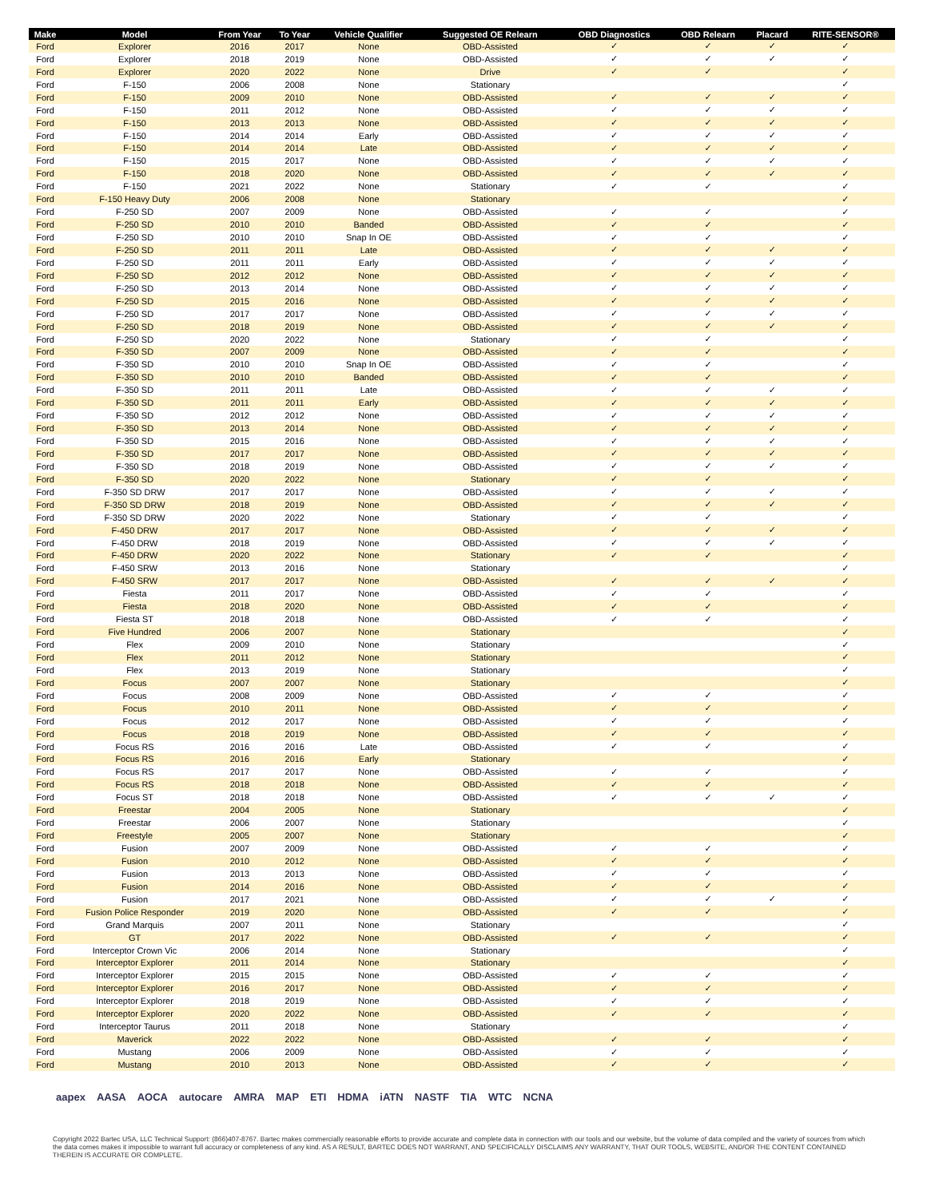| Make | Model | From Year | To Year | Vehicle Qualifier | Suggested OE Relearn | OBD Diagnostics | OBD Relearn | Placard | RITE-SENSOR® |
| --- | --- | --- | --- | --- | --- | --- | --- | --- | --- |
| Ford | Explorer | 2016 | 2017 | None | OBD-Assisted | ✓ | ✓ | ✓ | ✓ |
| Ford | Explorer | 2018 | 2019 | None | OBD-Assisted | ✓ | ✓ | ✓ | ✓ |
| Ford | Explorer | 2020 | 2022 | None | Drive | ✓ | ✓ | | ✓ |
| Ford | F-150 | 2006 | 2008 | None | Stationary | | | | ✓ |
| Ford | F-150 | 2009 | 2010 | None | OBD-Assisted | ✓ | ✓ | ✓ | ✓ |
| Ford | F-150 | 2011 | 2012 | None | OBD-Assisted | ✓ | ✓ | ✓ | ✓ |
| Ford | F-150 | 2013 | 2013 | None | OBD-Assisted | ✓ | ✓ | ✓ | ✓ |
| Ford | F-150 | 2014 | 2014 | Early | OBD-Assisted | ✓ | ✓ | ✓ | ✓ |
| Ford | F-150 | 2014 | 2014 | Late | OBD-Assisted | ✓ | ✓ | ✓ | ✓ |
| Ford | F-150 | 2015 | 2017 | None | OBD-Assisted | ✓ | ✓ | ✓ | ✓ |
| Ford | F-150 | 2018 | 2020 | None | OBD-Assisted | ✓ | ✓ | ✓ | ✓ |
| Ford | F-150 | 2021 | 2022 | None | Stationary | ✓ | ✓ | | ✓ |
| Ford | F-150 Heavy Duty | 2006 | 2008 | None | Stationary | | | | ✓ |
| Ford | F-250 SD | 2007 | 2009 | None | OBD-Assisted | ✓ | ✓ | | ✓ |
| Ford | F-250 SD | 2010 | 2010 | Banded | OBD-Assisted | ✓ | ✓ | | ✓ |
| Ford | F-250 SD | 2010 | 2010 | Snap In OE | OBD-Assisted | ✓ | ✓ | | ✓ |
| Ford | F-250 SD | 2011 | 2011 | Late | OBD-Assisted | ✓ | ✓ | ✓ | ✓ |
| Ford | F-250 SD | 2011 | 2011 | Early | OBD-Assisted | ✓ | ✓ | ✓ | ✓ |
| Ford | F-250 SD | 2012 | 2012 | None | OBD-Assisted | ✓ | ✓ | ✓ | ✓ |
| Ford | F-250 SD | 2013 | 2014 | None | OBD-Assisted | ✓ | ✓ | ✓ | ✓ |
| Ford | F-250 SD | 2015 | 2016 | None | OBD-Assisted | ✓ | ✓ | ✓ | ✓ |
| Ford | F-250 SD | 2017 | 2017 | None | OBD-Assisted | ✓ | ✓ | ✓ | ✓ |
| Ford | F-250 SD | 2018 | 2019 | None | OBD-Assisted | ✓ | ✓ | ✓ | ✓ |
| Ford | F-250 SD | 2020 | 2022 | None | Stationary | ✓ | ✓ | | ✓ |
| Ford | F-350 SD | 2007 | 2009 | None | OBD-Assisted | ✓ | ✓ | | ✓ |
| Ford | F-350 SD | 2010 | 2010 | Snap In OE | OBD-Assisted | ✓ | ✓ | | ✓ |
| Ford | F-350 SD | 2010 | 2010 | Banded | OBD-Assisted | ✓ | ✓ | | ✓ |
| Ford | F-350 SD | 2011 | 2011 | Late | OBD-Assisted | ✓ | ✓ | ✓ | ✓ |
| Ford | F-350 SD | 2011 | 2011 | Early | OBD-Assisted | ✓ | ✓ | ✓ | ✓ |
| Ford | F-350 SD | 2012 | 2012 | None | OBD-Assisted | ✓ | ✓ | ✓ | ✓ |
| Ford | F-350 SD | 2013 | 2014 | None | OBD-Assisted | ✓ | ✓ | ✓ | ✓ |
| Ford | F-350 SD | 2015 | 2016 | None | OBD-Assisted | ✓ | ✓ | ✓ | ✓ |
| Ford | F-350 SD | 2017 | 2017 | None | OBD-Assisted | ✓ | ✓ | ✓ | ✓ |
| Ford | F-350 SD | 2018 | 2019 | None | OBD-Assisted | ✓ | ✓ | ✓ | ✓ |
| Ford | F-350 SD | 2020 | 2022 | None | Stationary | ✓ | ✓ | | ✓ |
| Ford | F-350 SD DRW | 2017 | 2017 | None | OBD-Assisted | ✓ | ✓ | ✓ | ✓ |
| Ford | F-350 SD DRW | 2018 | 2019 | None | OBD-Assisted | ✓ | ✓ | ✓ | ✓ |
| Ford | F-350 SD DRW | 2020 | 2022 | None | Stationary | ✓ | ✓ | | ✓ |
| Ford | F-450 DRW | 2017 | 2017 | None | OBD-Assisted | ✓ | ✓ | ✓ | ✓ |
| Ford | F-450 DRW | 2018 | 2019 | None | OBD-Assisted | ✓ | ✓ | ✓ | ✓ |
| Ford | F-450 DRW | 2020 | 2022 | None | Stationary | ✓ | ✓ | | ✓ |
| Ford | F-450 SRW | 2013 | 2016 | None | Stationary | | | | ✓ |
| Ford | F-450 SRW | 2017 | 2017 | None | OBD-Assisted | ✓ | ✓ | ✓ | ✓ |
| Ford | Fiesta | 2011 | 2017 | None | OBD-Assisted | ✓ | ✓ | | ✓ |
| Ford | Fiesta | 2018 | 2020 | None | OBD-Assisted | ✓ | ✓ | | ✓ |
| Ford | Fiesta ST | 2018 | 2018 | None | OBD-Assisted | ✓ | ✓ | | ✓ |
| Ford | Five Hundred | 2006 | 2007 | None | Stationary | | | | ✓ |
| Ford | Flex | 2009 | 2010 | None | Stationary | | | | ✓ |
| Ford | Flex | 2011 | 2012 | None | Stationary | | | | ✓ |
| Ford | Flex | 2013 | 2019 | None | Stationary | | | | ✓ |
| Ford | Focus | 2007 | 2007 | None | Stationary | | | | ✓ |
| Ford | Focus | 2008 | 2009 | None | OBD-Assisted | ✓ | ✓ | | ✓ |
| Ford | Focus | 2010 | 2011 | None | OBD-Assisted | ✓ | ✓ | | ✓ |
| Ford | Focus | 2012 | 2017 | None | OBD-Assisted | ✓ | ✓ | | ✓ |
| Ford | Focus | 2018 | 2019 | None | OBD-Assisted | ✓ | ✓ | | ✓ |
| Ford | Focus RS | 2016 | 2016 | Late | OBD-Assisted | ✓ | ✓ | | ✓ |
| Ford | Focus RS | 2016 | 2016 | Early | Stationary | | | | ✓ |
| Ford | Focus RS | 2017 | 2017 | None | OBD-Assisted | ✓ | ✓ | | ✓ |
| Ford | Focus RS | 2018 | 2018 | None | OBD-Assisted | ✓ | ✓ | | ✓ |
| Ford | Focus ST | 2018 | 2018 | None | OBD-Assisted | ✓ | ✓ | ✓ | ✓ |
| Ford | Freestar | 2004 | 2005 | None | Stationary | | | | ✓ |
| Ford | Freestar | 2006 | 2007 | None | Stationary | | | | ✓ |
| Ford | Freestyle | 2005 | 2007 | None | Stationary | | | | ✓ |
| Ford | Fusion | 2007 | 2009 | None | OBD-Assisted | ✓ | ✓ | | ✓ |
| Ford | Fusion | 2010 | 2012 | None | OBD-Assisted | ✓ | ✓ | | ✓ |
| Ford | Fusion | 2013 | 2013 | None | OBD-Assisted | ✓ | ✓ | | ✓ |
| Ford | Fusion | 2014 | 2016 | None | OBD-Assisted | ✓ | ✓ | | ✓ |
| Ford | Fusion | 2017 | 2021 | None | OBD-Assisted | ✓ | ✓ | ✓ | ✓ |
| Ford | Fusion Police Responder | 2019 | 2020 | None | OBD-Assisted | ✓ | ✓ | | ✓ |
| Ford | Grand Marquis | 2007 | 2011 | None | Stationary | | | | ✓ |
| Ford | GT | 2017 | 2022 | None | OBD-Assisted | ✓ | ✓ | | ✓ |
| Ford | Interceptor Crown Vic | 2006 | 2014 | None | Stationary | | | | ✓ |
| Ford | Interceptor Explorer | 2011 | 2014 | None | Stationary | | | | ✓ |
| Ford | Interceptor Explorer | 2015 | 2015 | None | OBD-Assisted | ✓ | ✓ | | ✓ |
| Ford | Interceptor Explorer | 2016 | 2017 | None | OBD-Assisted | ✓ | ✓ | | ✓ |
| Ford | Interceptor Explorer | 2018 | 2019 | None | OBD-Assisted | ✓ | ✓ | | ✓ |
| Ford | Interceptor Explorer | 2020 | 2022 | None | OBD-Assisted | ✓ | ✓ | | ✓ |
| Ford | Interceptor Taurus | 2011 | 2018 | None | Stationary | | | | ✓ |
| Ford | Maverick | 2022 | 2022 | None | OBD-Assisted | ✓ | ✓ | | ✓ |
| Ford | Mustang | 2006 | 2009 | None | OBD-Assisted | ✓ | ✓ | | ✓ |
| Ford | Mustang | 2010 | 2013 | None | OBD-Assisted | ✓ | ✓ | | ✓ |
aapex AASA AOCA autocare AMRA MAP ETI HDMA iATN NASTF TIA WTC NCNA
Copyright 2022 Bartec USA, LLC Technical Support: (866)407-8767. Bartec makes commercially reasonable efforts to provide accurate and complete data in connection with our tools and our website, but the volume of data compiled and the variety of sources from which the data comes makes it impossible to warrant full accuracy or completeness of any kind. AS A RESULT, BARTEC DOES NOT WARRANT, AND SPECIFICALLY DISCLAIMS ANY WARRANTY, THAT OUR TOOLS, WEBSITE, AND/OR THE CONTENT CONTAINED THEREIN IS ACCURATE OR COMPLETE.